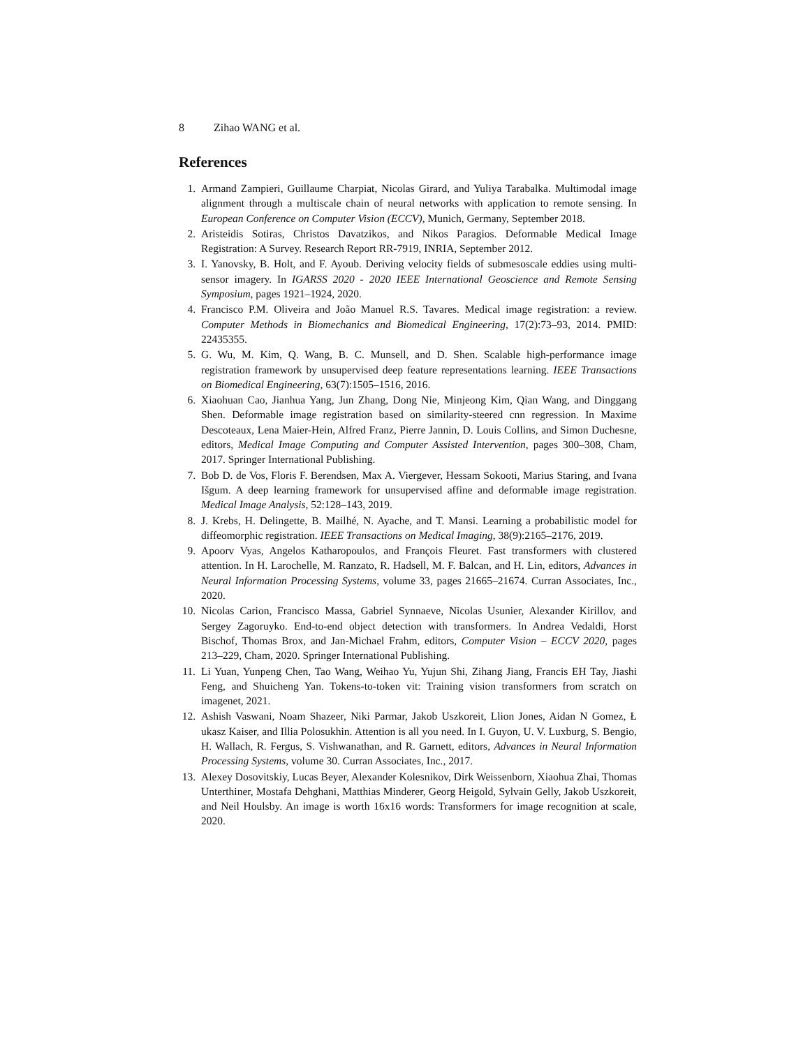8 Zihao WANG et al.
References
1. Armand Zampieri, Guillaume Charpiat, Nicolas Girard, and Yuliya Tarabalka. Multimodal image alignment through a multiscale chain of neural networks with application to remote sensing. In European Conference on Computer Vision (ECCV), Munich, Germany, September 2018.
2. Aristeidis Sotiras, Christos Davatzikos, and Nikos Paragios. Deformable Medical Image Registration: A Survey. Research Report RR-7919, INRIA, September 2012.
3. I. Yanovsky, B. Holt, and F. Ayoub. Deriving velocity fields of submesoscale eddies using multi-sensor imagery. In IGARSS 2020 - 2020 IEEE International Geoscience and Remote Sensing Symposium, pages 1921–1924, 2020.
4. Francisco P.M. Oliveira and João Manuel R.S. Tavares. Medical image registration: a review. Computer Methods in Biomechanics and Biomedical Engineering, 17(2):73–93, 2014. PMID: 22435355.
5. G. Wu, M. Kim, Q. Wang, B. C. Munsell, and D. Shen. Scalable high-performance image registration framework by unsupervised deep feature representations learning. IEEE Transactions on Biomedical Engineering, 63(7):1505–1516, 2016.
6. Xiaohuan Cao, Jianhua Yang, Jun Zhang, Dong Nie, Minjeong Kim, Qian Wang, and Dinggang Shen. Deformable image registration based on similarity-steered cnn regression. In Maxime Descoteaux, Lena Maier-Hein, Alfred Franz, Pierre Jannin, D. Louis Collins, and Simon Duchesne, editors, Medical Image Computing and Computer Assisted Intervention, pages 300–308, Cham, 2017. Springer International Publishing.
7. Bob D. de Vos, Floris F. Berendsen, Max A. Viergever, Hessam Sokooti, Marius Staring, and Ivana Išgum. A deep learning framework for unsupervised affine and deformable image registration. Medical Image Analysis, 52:128–143, 2019.
8. J. Krebs, H. Delingette, B. Mailhé, N. Ayache, and T. Mansi. Learning a probabilistic model for diffeomorphic registration. IEEE Transactions on Medical Imaging, 38(9):2165–2176, 2019.
9. Apoorv Vyas, Angelos Katharopoulos, and François Fleuret. Fast transformers with clustered attention. In H. Larochelle, M. Ranzato, R. Hadsell, M. F. Balcan, and H. Lin, editors, Advances in Neural Information Processing Systems, volume 33, pages 21665–21674. Curran Associates, Inc., 2020.
10. Nicolas Carion, Francisco Massa, Gabriel Synnaeve, Nicolas Usunier, Alexander Kirillov, and Sergey Zagoruyko. End-to-end object detection with transformers. In Andrea Vedaldi, Horst Bischof, Thomas Brox, and Jan-Michael Frahm, editors, Computer Vision – ECCV 2020, pages 213–229, Cham, 2020. Springer International Publishing.
11. Li Yuan, Yunpeng Chen, Tao Wang, Weihao Yu, Yujun Shi, Zihang Jiang, Francis EH Tay, Jiashi Feng, and Shuicheng Yan. Tokens-to-token vit: Training vision transformers from scratch on imagenet, 2021.
12. Ashish Vaswani, Noam Shazeer, Niki Parmar, Jakob Uszkoreit, Llion Jones, Aidan N Gomez, Ł ukasz Kaiser, and Illia Polosukhin. Attention is all you need. In I. Guyon, U. V. Luxburg, S. Bengio, H. Wallach, R. Fergus, S. Vishwanathan, and R. Garnett, editors, Advances in Neural Information Processing Systems, volume 30. Curran Associates, Inc., 2017.
13. Alexey Dosovitskiy, Lucas Beyer, Alexander Kolesnikov, Dirk Weissenborn, Xiaohua Zhai, Thomas Unterthiner, Mostafa Dehghani, Matthias Minderer, Georg Heigold, Sylvain Gelly, Jakob Uszkoreit, and Neil Houlsby. An image is worth 16x16 words: Transformers for image recognition at scale, 2020.